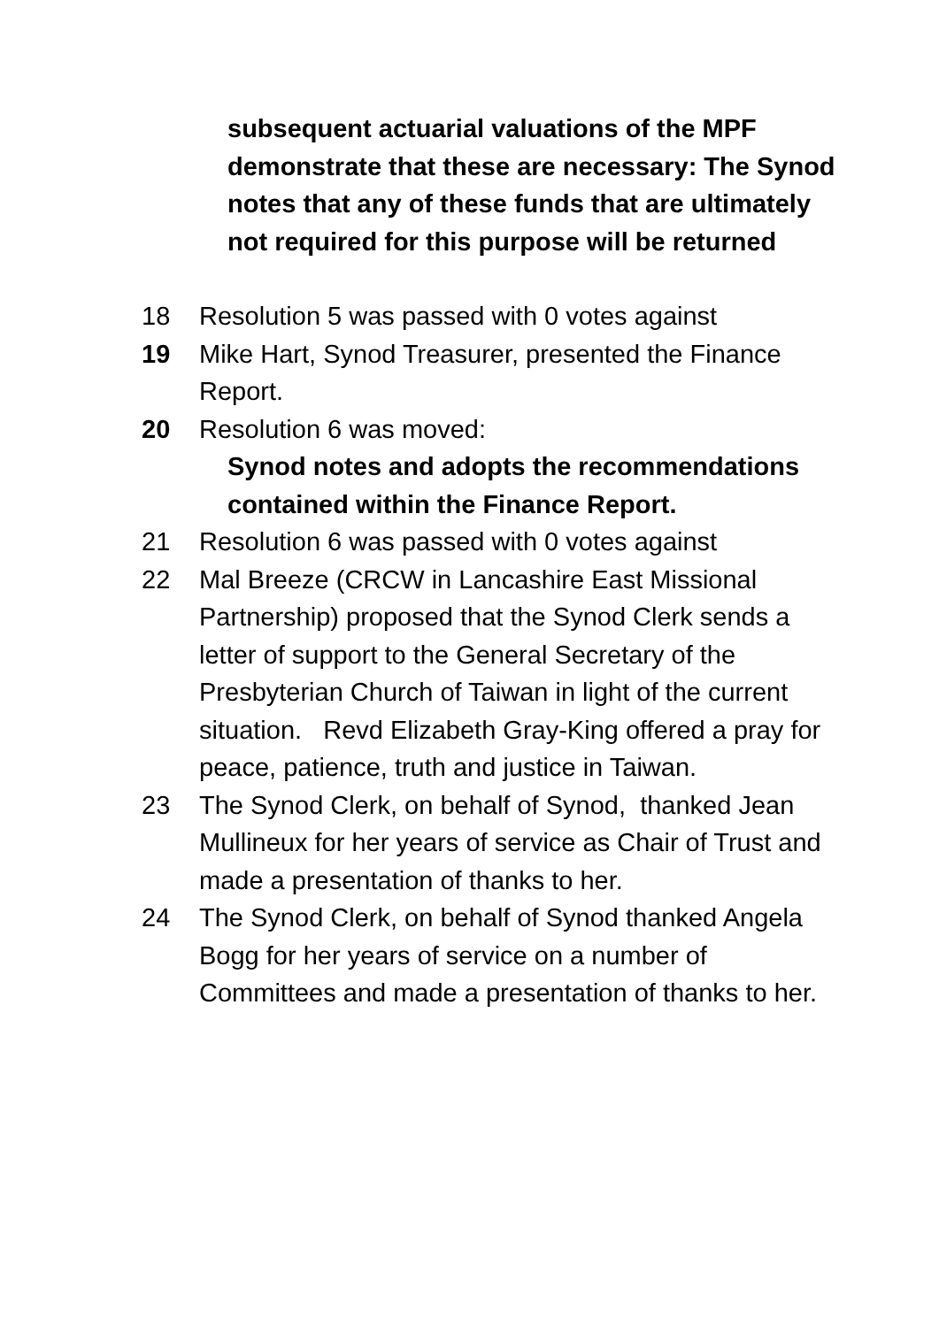subsequent actuarial valuations of the MPF demonstrate that these are necessary: The Synod notes that any of these funds that are ultimately not required for this purpose will be returned
18 Resolution 5 was passed with 0 votes against
19 Mike Hart, Synod Treasurer, presented the Finance Report.
20 Resolution 6 was moved:
Synod notes and adopts the recommendations contained within the Finance Report.
21 Resolution 6 was passed with 0 votes against
22 Mal Breeze (CRCW in Lancashire East Missional Partnership) proposed that the Synod Clerk sends a letter of support to the General Secretary of the Presbyterian Church of Taiwan in light of the current situation. Revd Elizabeth Gray-King offered a pray for peace, patience, truth and justice in Taiwan.
23 The Synod Clerk, on behalf of Synod, thanked Jean Mullineux for her years of service as Chair of Trust and made a presentation of thanks to her.
24 The Synod Clerk, on behalf of Synod thanked Angela Bogg for her years of service on a number of Committees and made a presentation of thanks to her.